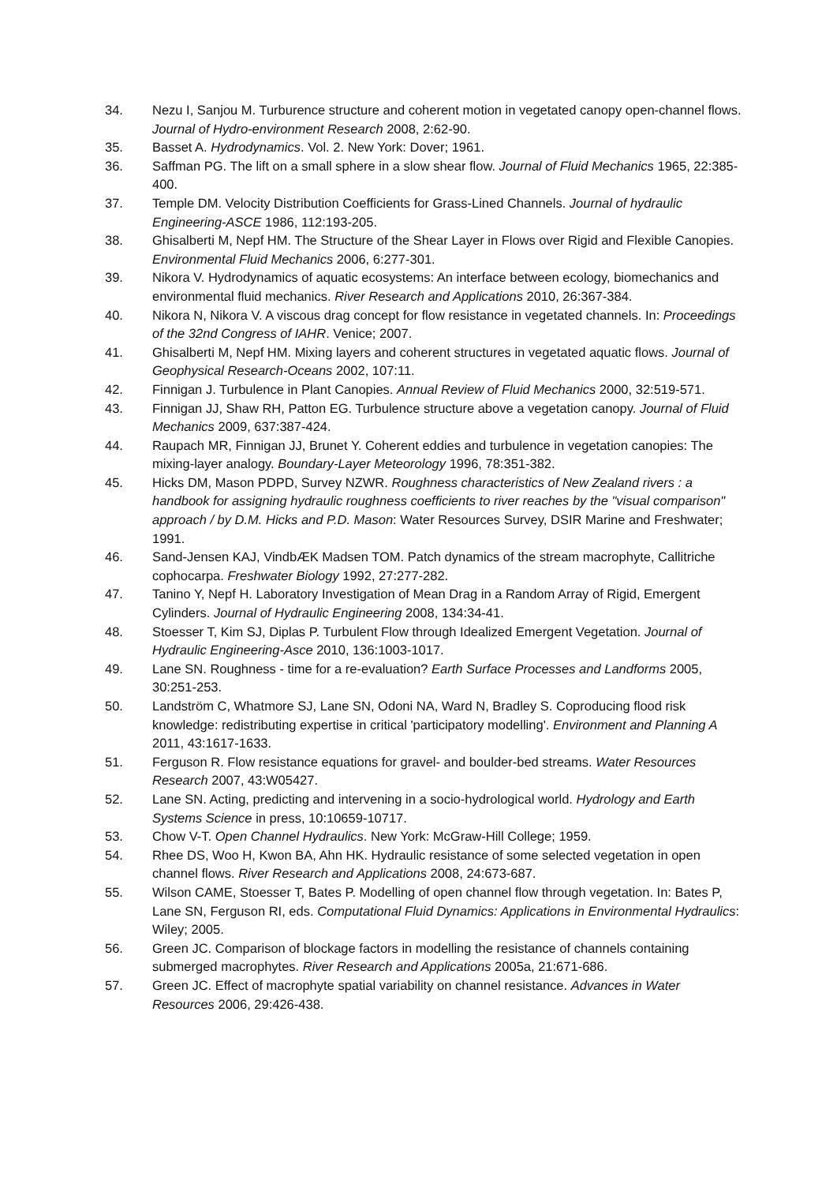34. Nezu I, Sanjou M. Turburence structure and coherent motion in vegetated canopy open-channel flows. Journal of Hydro-environment Research 2008, 2:62-90.
35. Basset A. Hydrodynamics. Vol. 2. New York: Dover; 1961.
36. Saffman PG. The lift on a small sphere in a slow shear flow. Journal of Fluid Mechanics 1965, 22:385-400.
37. Temple DM. Velocity Distribution Coefficients for Grass-Lined Channels. Journal of hydraulic Engineering-ASCE 1986, 112:193-205.
38. Ghisalberti M, Nepf HM. The Structure of the Shear Layer in Flows over Rigid and Flexible Canopies. Environmental Fluid Mechanics 2006, 6:277-301.
39. Nikora V. Hydrodynamics of aquatic ecosystems: An interface between ecology, biomechanics and environmental fluid mechanics. River Research and Applications 2010, 26:367-384.
40. Nikora N, Nikora V. A viscous drag concept for flow resistance in vegetated channels. In: Proceedings of the 32nd Congress of IAHR. Venice; 2007.
41. Ghisalberti M, Nepf HM. Mixing layers and coherent structures in vegetated aquatic flows. Journal of Geophysical Research-Oceans 2002, 107:11.
42. Finnigan J. Turbulence in Plant Canopies. Annual Review of Fluid Mechanics 2000, 32:519-571.
43. Finnigan JJ, Shaw RH, Patton EG. Turbulence structure above a vegetation canopy. Journal of Fluid Mechanics 2009, 637:387-424.
44. Raupach MR, Finnigan JJ, Brunet Y. Coherent eddies and turbulence in vegetation canopies: The mixing-layer analogy. Boundary-Layer Meteorology 1996, 78:351-382.
45. Hicks DM, Mason PDPD, Survey NZWR. Roughness characteristics of New Zealand rivers : a handbook for assigning hydraulic roughness coefficients to river reaches by the "visual comparison" approach / by D.M. Hicks and P.D. Mason: Water Resources Survey, DSIR Marine and Freshwater; 1991.
46. Sand-Jensen KAJ, VindbÆK Madsen TOM. Patch dynamics of the stream macrophyte, Callitriche cophocarpa. Freshwater Biology 1992, 27:277-282.
47. Tanino Y, Nepf H. Laboratory Investigation of Mean Drag in a Random Array of Rigid, Emergent Cylinders. Journal of Hydraulic Engineering 2008, 134:34-41.
48. Stoesser T, Kim SJ, Diplas P. Turbulent Flow through Idealized Emergent Vegetation. Journal of Hydraulic Engineering-Asce 2010, 136:1003-1017.
49. Lane SN. Roughness - time for a re-evaluation? Earth Surface Processes and Landforms 2005, 30:251-253.
50. Landström C, Whatmore SJ, Lane SN, Odoni NA, Ward N, Bradley S. Coproducing flood risk knowledge: redistributing expertise in critical 'participatory modelling'. Environment and Planning A 2011, 43:1617-1633.
51. Ferguson R. Flow resistance equations for gravel- and boulder-bed streams. Water Resources Research 2007, 43:W05427.
52. Lane SN. Acting, predicting and intervening in a socio-hydrological world. Hydrology and Earth Systems Science in press, 10:10659-10717.
53. Chow V-T. Open Channel Hydraulics. New York: McGraw-Hill College; 1959.
54. Rhee DS, Woo H, Kwon BA, Ahn HK. Hydraulic resistance of some selected vegetation in open channel flows. River Research and Applications 2008, 24:673-687.
55. Wilson CAME, Stoesser T, Bates P. Modelling of open channel flow through vegetation. In: Bates P, Lane SN, Ferguson RI, eds. Computational Fluid Dynamics: Applications in Environmental Hydraulics: Wiley; 2005.
56. Green JC. Comparison of blockage factors in modelling the resistance of channels containing submerged macrophytes. River Research and Applications 2005a, 21:671-686.
57. Green JC. Effect of macrophyte spatial variability on channel resistance. Advances in Water Resources 2006, 29:426-438.